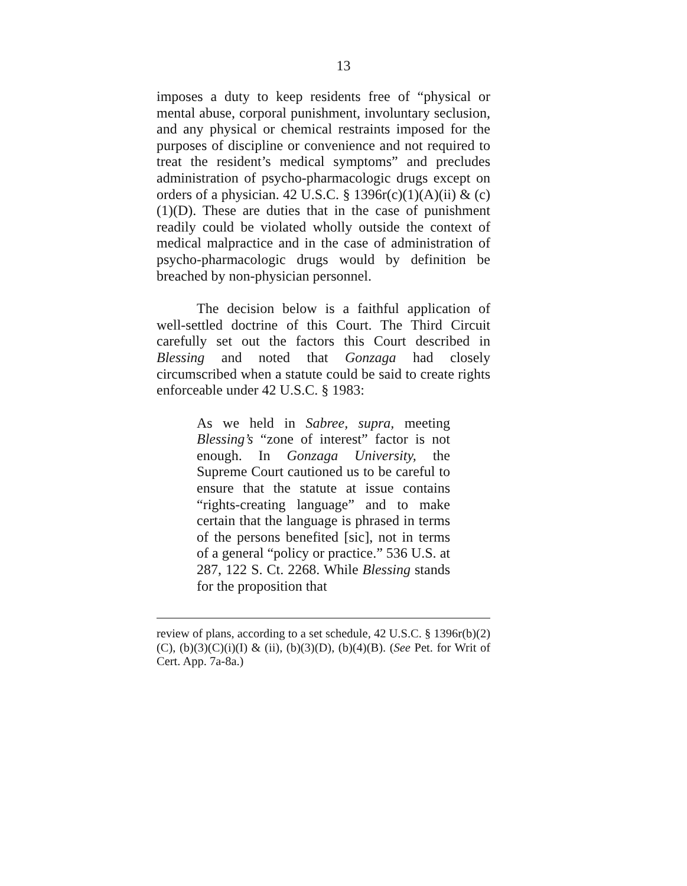13
imposes a duty to keep residents free of “physical or mental abuse, corporal punishment, involuntary seclusion, and any physical or chemical restraints imposed for the purposes of discipline or convenience and not required to treat the resident’s medical symptoms” and precludes administration of psycho-pharmacologic drugs except on orders of a physician. 42 U.S.C. § 1396r(c)(1)(A)(ii) & (c)(1)(D). These are duties that in the case of punishment readily could be violated wholly outside the context of medical malpractice and in the case of administration of psycho-pharmacologic drugs would by definition be breached by non-physician personnel.
The decision below is a faithful application of well-settled doctrine of this Court. The Third Circuit carefully set out the factors this Court described in Blessing and noted that Gonzaga had closely circumscribed when a statute could be said to create rights enforceable under 42 U.S.C. § 1983:
As we held in Sabree, supra, meeting Blessing’s “zone of interest” factor is not enough. In Gonzaga University, the Supreme Court cautioned us to be careful to ensure that the statute at issue contains “rights-creating language” and to make certain that the language is phrased in terms of the persons benefited [sic], not in terms of a general “policy or practice.” 536 U.S. at 287, 122 S. Ct. 2268. While Blessing stands for the proposition that
review of plans, according to a set schedule, 42 U.S.C. § 1396r(b)(2)(C), (b)(3)(C)(i)(I) & (ii), (b)(3)(D), (b)(4)(B). (See Pet. for Writ of Cert. App. 7a-8a.)